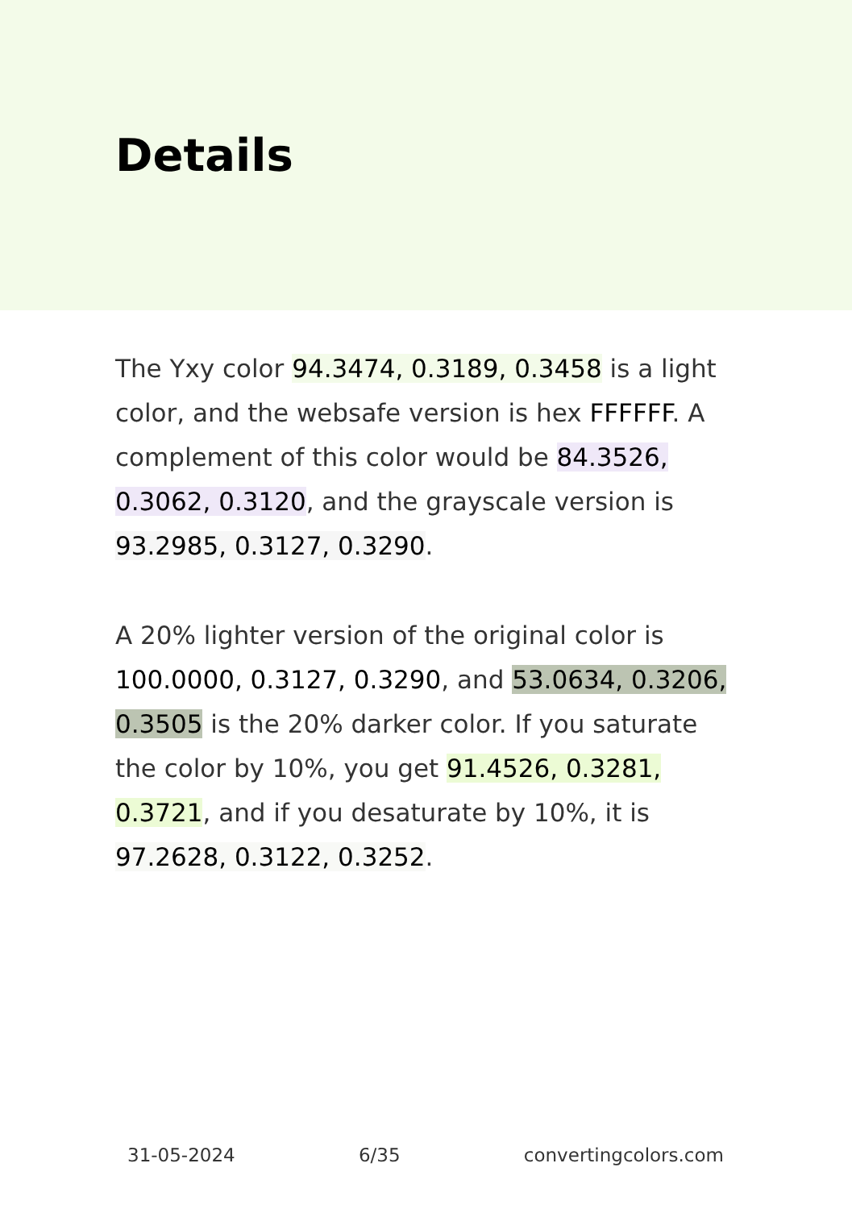Details
The Yxy color 94.3474, 0.3189, 0.3458 is a light color, and the websafe version is hex FFFFFF. A complement of this color would be 84.3526, 0.3062, 0.3120, and the grayscale version is 93.2985, 0.3127, 0.3290.
A 20% lighter version of the original color is 100.0000, 0.3127, 0.3290, and 53.0634, 0.3206, 0.3505 is the 20% darker color. If you saturate the color by 10%, you get 91.4526, 0.3281, 0.3721, and if you desaturate by 10%, it is 97.2628, 0.3122, 0.3252.
31-05-2024 6/35 convertingcolors.com